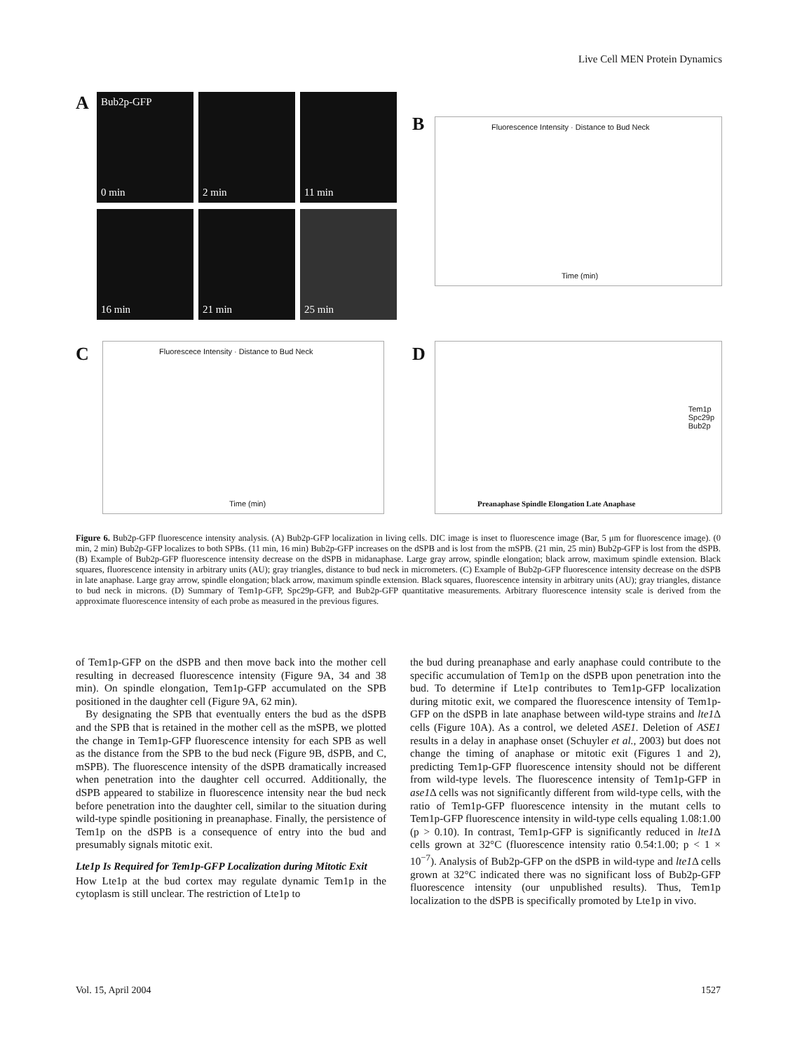Live Cell MEN Protein Dynamics
A
Bub2p-GFP
0 min
2 min 11 min
16 min 21 min 25 min
B
Fluorescence Intensity · Distance to Bud Neck
Time (min)
C
Fluorescece Intensity · Distance to Bud Neck
Time (min)
D
Tem1p
Spc29p
Bub2p
Preanaphase Spindle Elongation Late Anaphase
Figure 6. Bub2p-GFP fluorescence intensity analysis. (A) Bub2p-GFP localization in living cells. DIC image is inset to fluorescence image (Bar, 5 μm for fluorescence image). (0 min, 2 min) Bub2p-GFP localizes to both SPBs. (11 min, 16 min) Bub2p-GFP increases on the dSPB and is lost from the mSPB. (21 min, 25 min) Bub2p-GFP is lost from the dSPB. (B) Example of Bub2p-GFP fluorescence intensity decrease on the dSPB in midanaphase. Large gray arrow, spindle elongation; black arrow, maximum spindle extension. Black squares, fluorescence intensity in arbitrary units (AU); gray triangles, distance to bud neck in micrometers. (C) Example of Bub2p-GFP fluorescence intensity decrease on the dSPB in late anaphase. Large gray arrow, spindle elongation; black arrow, maximum spindle extension. Black squares, fluorescence intensity in arbitrary units (AU); gray triangles, distance to bud neck in microns. (D) Summary of Tem1p-GFP, Spc29p-GFP, and Bub2p-GFP quantitative measurements. Arbitrary fluorescence intensity scale is derived from the approximate fluorescence intensity of each probe as measured in the previous figures.
of Tem1p-GFP on the dSPB and then move back into the mother cell resulting in decreased fluorescence intensity (Figure 9A, 34 and 38 min). On spindle elongation, Tem1p-GFP accumulated on the SPB positioned in the daughter cell (Figure 9A, 62 min).
By designating the SPB that eventually enters the bud as the dSPB and the SPB that is retained in the mother cell as the mSPB, we plotted the change in Tem1p-GFP fluorescence intensity for each SPB as well as the distance from the SPB to the bud neck (Figure 9B, dSPB, and C, mSPB). The fluorescence intensity of the dSPB dramatically increased when penetration into the daughter cell occurred. Additionally, the dSPB appeared to stabilize in fluorescence intensity near the bud neck before penetration into the daughter cell, similar to the situation during wild-type spindle positioning in preanaphase. Finally, the persistence of Tem1p on the dSPB is a consequence of entry into the bud and presumably signals mitotic exit.
Lte1p Is Required for Tem1p-GFP Localization during Mitotic Exit
How Lte1p at the bud cortex may regulate dynamic Tem1p in the cytoplasm is still unclear. The restriction of Lte1p to
the bud during preanaphase and early anaphase could contribute to the specific accumulation of Tem1p on the dSPB upon penetration into the bud. To determine if Lte1p contributes to Tem1p-GFP localization during mitotic exit, we compared the fluorescence intensity of Tem1p-GFP on the dSPB in late anaphase between wild-type strains and lte1 Δ cells (Figure 10A). As a control, we deleted ASE1. Deletion of ASE1 results in a delay in anaphase onset (Schuyler et al., 2003) but does not change the timing of anaphase or mitotic exit (Figures 1 and 2), predicting Tem1p-GFP fluorescence intensity should not be different from wild-type levels. The fluorescence intensity of Tem1p-GFP in ase1 Δ cells was not significantly different from wild-type cells, with the ratio of Tem1p-GFP fluorescence intensity in the mutant cells to Tem1p-GFP fluorescence intensity in wild-type cells equaling 1.08:1.00 (p > 0.10). In contrast, Tem1p-GFP is significantly reduced in lte1 Δ cells grown at 32°C (fluorescence intensity ratio 0.54:1.00; p < 1 × 10<sup>−7</sup>). Analysis of Bub2p-GFP on the dSPB in wild-type and lte1 Δ cells grown at 32°C indicated there was no significant loss of Bub2p-GFP fluorescence intensity (our unpublished results). Thus, Tem1p localization to the dSPB is specifically promoted by Lte1p in vivo.
Vol. 15, April 2004 1527